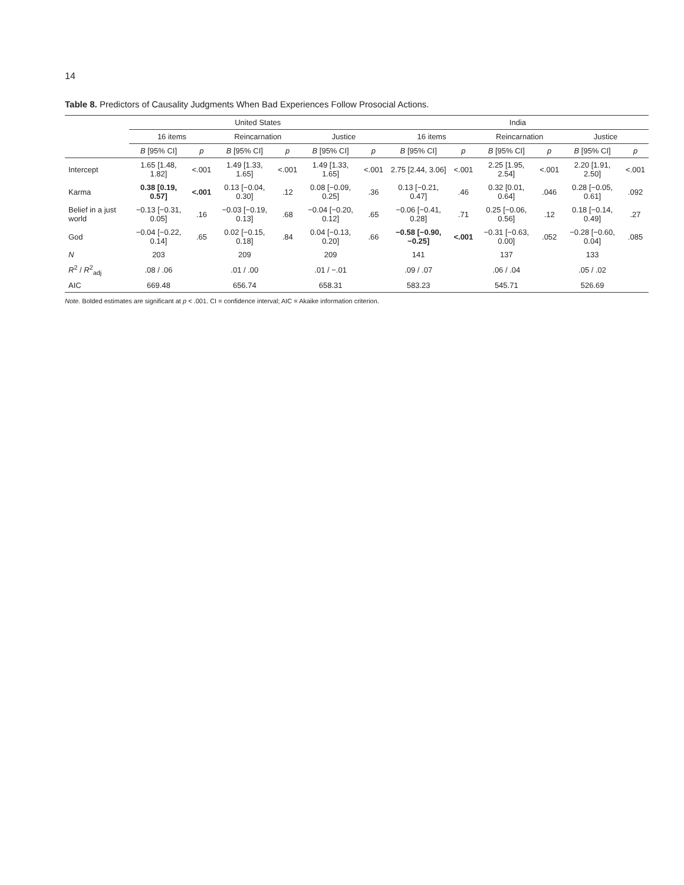14
Table 8. Predictors of Causality Judgments When Bad Experiences Follow Prosocial Actions.
| | United States | | | | | | India | | | | | |
| --- | --- | --- | --- | --- | --- | --- | --- | --- | --- | --- | --- | --- |
| | 16 items | | Reincarnation | | Justice | | 16 items | | Reincarnation | | Justice | |
| | B [95% CI] | p | B [95% CI] | p | B [95% CI] | p | B [95% CI] | p | B [95% CI] | p | B [95% CI] | p |
| Intercept | 1.65 [1.48, 1.82] | <.001 | 1.49 [1.33, 1.65] | <.001 | 1.49 [1.33, 1.65] | <.001 | 2.75 [2.44, 3.06] | <.001 | 2.25 [1.95, 2.54] | <.001 | 2.20 [1.91, 2.50] | <.001 |
| Karma | 0.38 [0.19, 0.57] | <.001 | 0.13 [−0.04, 0.30] | .12 | 0.08 [−0.09, 0.25] | .36 | 0.13 [−0.21, 0.47] | .46 | 0.32 [0.01, 0.64] | .046 | 0.28 [−0.05, 0.61] | .092 |
| Belief in a just world | −0.13 [−0.31, 0.05] | .16 | −0.03 [−0.19, 0.13] | .68 | −0.04 [−0.20, 0.12] | .65 | −0.06 [−0.41, 0.28] | .71 | 0.25 [−0.06, 0.56] | .12 | 0.18 [−0.14, 0.49] | .27 |
| God | −0.04 [−0.22, 0.14] | .65 | 0.02 [−0.15, 0.18] | .84 | 0.04 [−0.13, 0.20] | .66 | −0.58 [−0.90, −0.25] | <.001 | −0.31 [−0.63, 0.00] | .052 | −0.28 [−0.60, 0.04] | .085 |
| N | 203 | | 209 | | 209 | | 141 | | 137 | | 133 | |
| R<sup>2</sup> / R<sup>2</sup><sub>adj</sub> | .08 / .06 | | .01 / .00 | | .01 / −.01 | | .09 / .07 | | .06 / .04 | | .05 / .02 | |
| AIC | 669.48 | | 656.74 | | 658.31 | | 583.23 | | 545.71 | | 526.69 | |
Note. Bolded estimates are significant at p < .001. CI = confidence interval; AIC = Akaike information criterion.